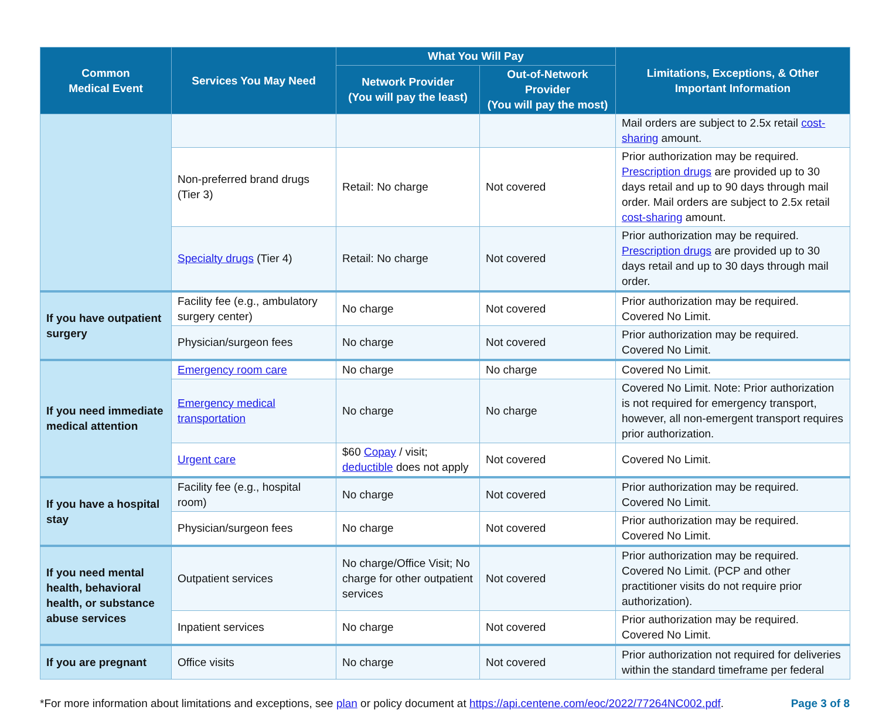| Common Medical Event | Services You May Need | What You Will Pay | | Limitations, Exceptions, & Other Important Information |
| --- | --- | --- | --- | --- |
| | | Network Provider (You will pay the least) | Out-of-Network Provider (You will pay the most) | |
| | | | | Mail orders are subject to 2.5x retail cost-sharing amount. |
| | Non-preferred brand drugs (Tier 3) | Retail: No charge | Not covered | Prior authorization may be required. Prescription drugs are provided up to 30 days retail and up to 90 days through mail order. Mail orders are subject to 2.5x retail cost-sharing amount. |
| | Specialty drugs (Tier 4) | Retail: No charge | Not covered | Prior authorization may be required. Prescription drugs are provided up to 30 days retail and up to 30 days through mail order. |
| If you have outpatient surgery | Facility fee (e.g., ambulatory surgery center) | No charge | Not covered | Prior authorization may be required. Covered No Limit. |
| | Physician/surgeon fees | No charge | Not covered | Prior authorization may be required. Covered No Limit. |
| If you need immediate medical attention | Emergency room care | No charge | No charge | Covered No Limit. |
| | Emergency medical transportation | No charge | No charge | Covered No Limit. Note: Prior authorization is not required for emergency transport, however, all non-emergent transport requires prior authorization. |
| | Urgent care | $60 Copay / visit; deductible does not apply | Not covered | Covered No Limit. |
| If you have a hospital stay | Facility fee (e.g., hospital room) | No charge | Not covered | Prior authorization may be required. Covered No Limit. |
| | Physician/surgeon fees | No charge | Not covered | Prior authorization may be required. Covered No Limit. |
| If you need mental health, behavioral health, or substance abuse services | Outpatient services | No charge/Office Visit; No charge for other outpatient services | Not covered | Prior authorization may be required. Covered No Limit. (PCP and other practitioner visits do not require prior authorization). |
| | Inpatient services | No charge | Not covered | Prior authorization may be required. Covered No Limit. |
| If you are pregnant | Office visits | No charge | Not covered | Prior authorization not required for deliveries within the standard timeframe per federal |
*For more information about limitations and exceptions, see plan or policy document at https://api.centene.com/eoc/2022/77264NC002.pdf.
Page 3 of 8